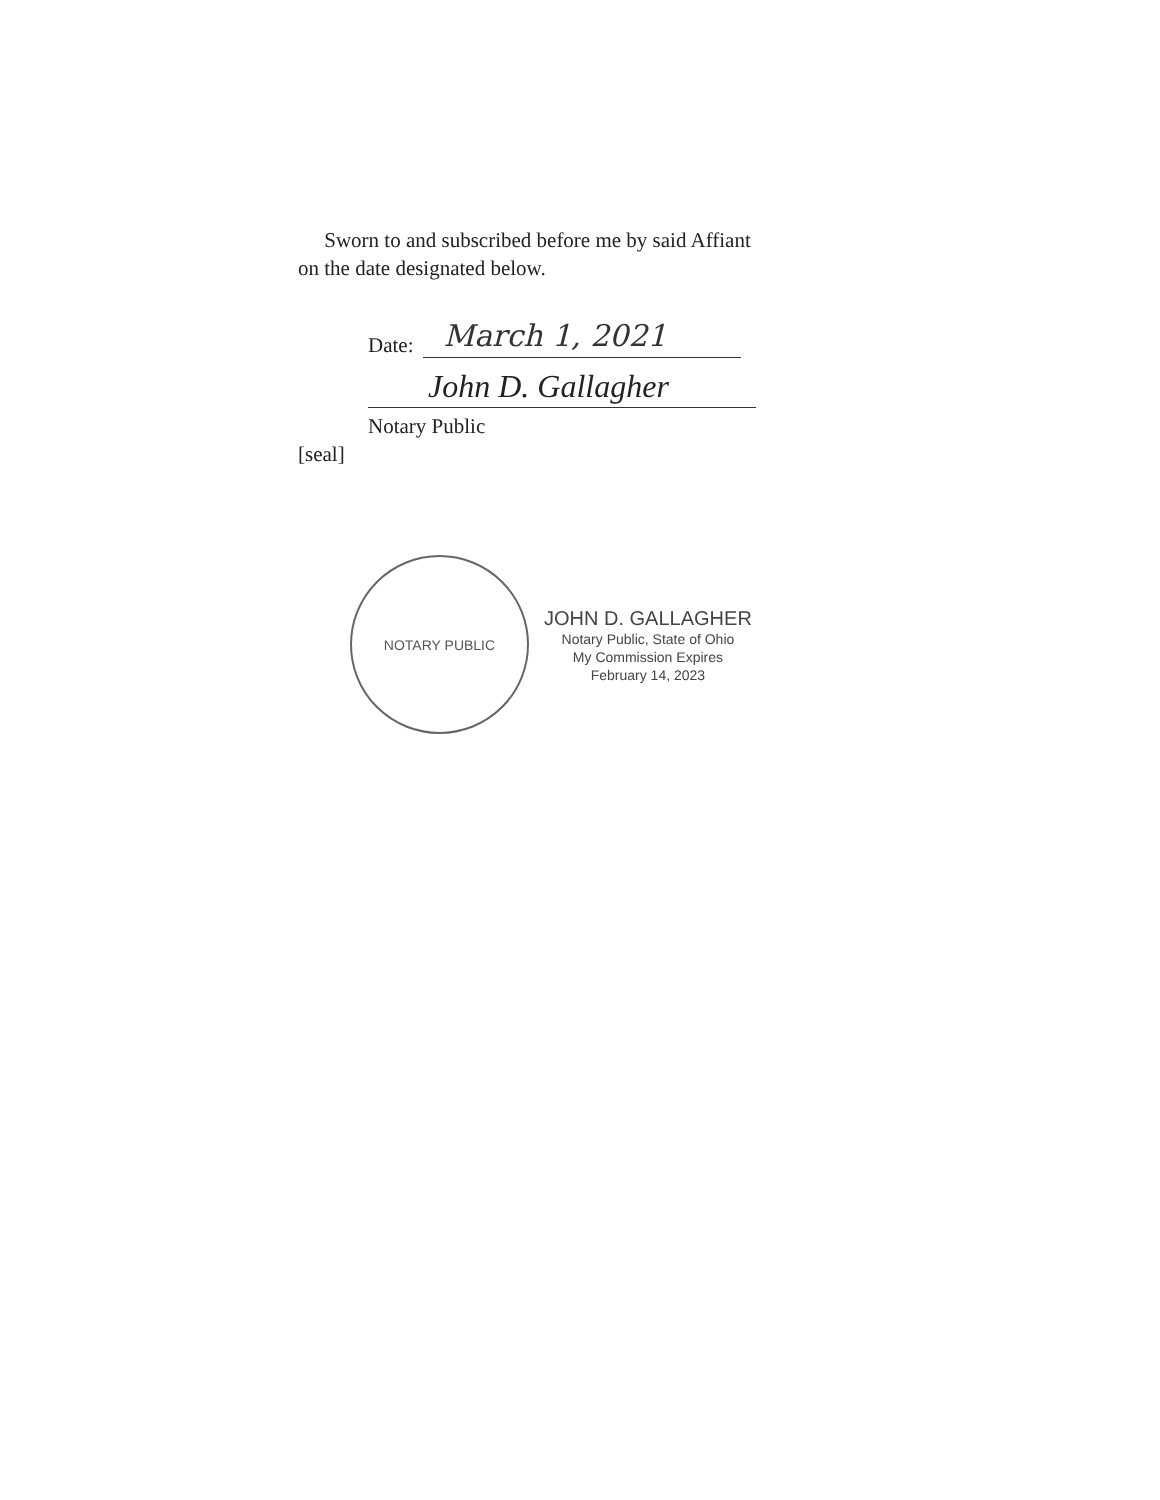Sworn to and subscribed before me by said Affiant
on the date designated below.
Date:
March 1, 2021
John D. Gallagher
Notary Public
[seal]
NOTARY PUBLIC
JOHN D. GALLAGHER
Notary Public, State of Ohio
My Commission Expires
February 14, 2023